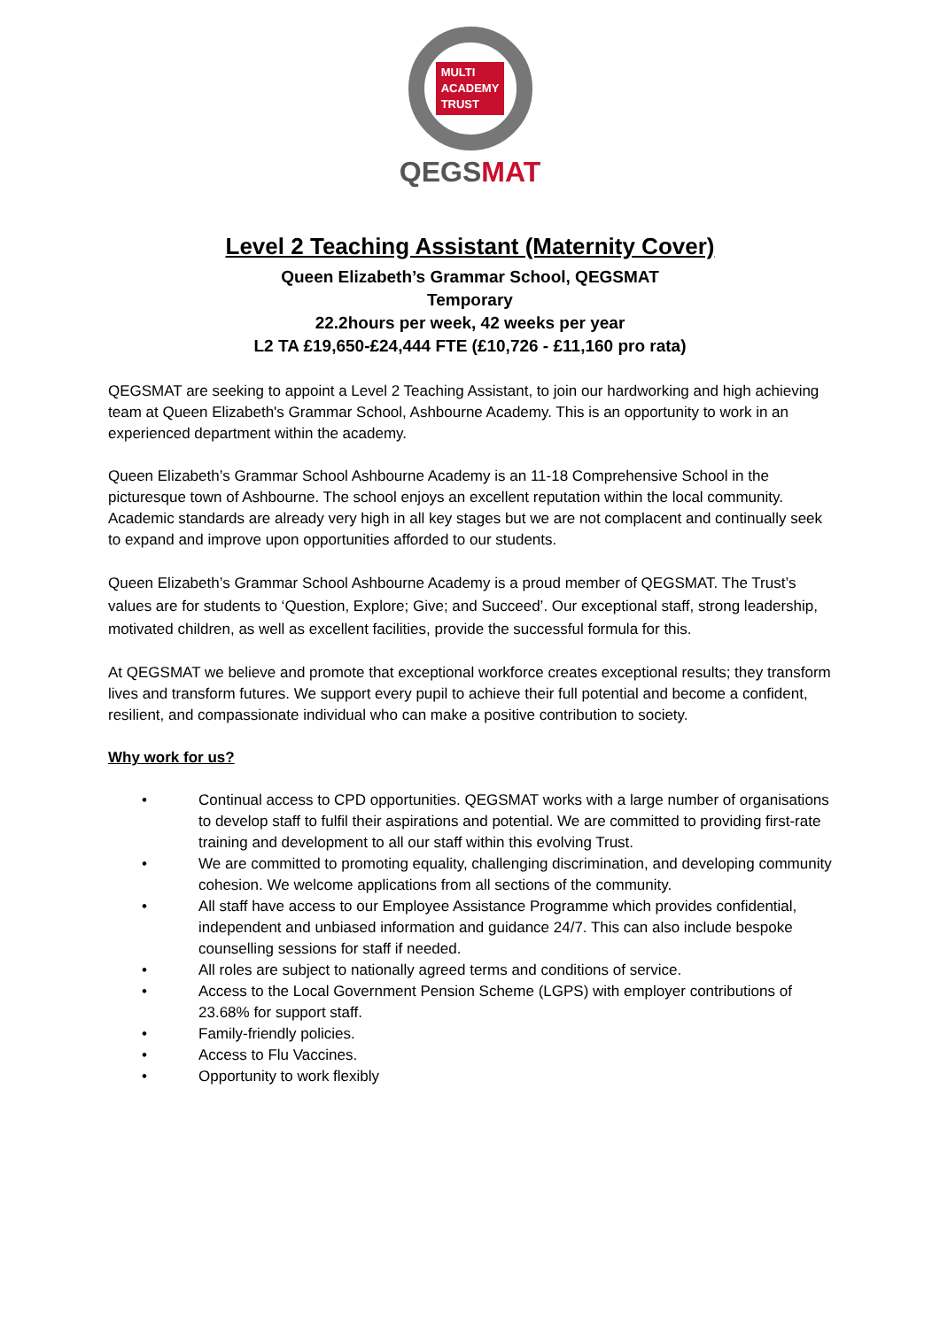MULTI
ACADEMY
TRUST
QEGSMAT
Level 2 Teaching Assistant (Maternity Cover)
Queen Elizabeth’s Grammar School, QEGSMAT
Temporary
22.2hours per week, 42 weeks per year
L2 TA £19,650-£24,444 FTE (£10,726 - £11,160 pro rata)
QEGSMAT are seeking to appoint a Level 2 Teaching Assistant, to join our hardworking and high achieving team at Queen Elizabeth's Grammar School, Ashbourne Academy. This is an opportunity to work in an experienced department within the academy.
Queen Elizabeth’s Grammar School Ashbourne Academy is an 11-18 Comprehensive School in the picturesque town of Ashbourne. The school enjoys an excellent reputation within the local community. Academic standards are already very high in all key stages but we are not complacent and continually seek to expand and improve upon opportunities afforded to our students.
Queen Elizabeth’s Grammar School Ashbourne Academy is a proud member of QEGSMAT. The Trust’s values are for students to ‘Question, Explore; Give; and Succeed’. Our exceptional staff, strong leadership, motivated children, as well as excellent facilities, provide the successful formula for this.
At QEGSMAT we believe and promote that exceptional workforce creates exceptional results; they transform lives and transform futures. We support every pupil to achieve their full potential and become a confident, resilient, and compassionate individual who can make a positive contribution to society.
Why work for us?
• Continual access to CPD opportunities. QEGSMAT works with a large number of organisations to develop staff to fulfil their aspirations and potential. We are committed to providing first-rate training and development to all our staff within this evolving Trust.
• We are committed to promoting equality, challenging discrimination, and developing community cohesion. We welcome applications from all sections of the community.
• All staff have access to our Employee Assistance Programme which provides confidential, independent and unbiased information and guidance 24/7. This can also include bespoke counselling sessions for staff if needed.
• All roles are subject to nationally agreed terms and conditions of service.
• Access to the Local Government Pension Scheme (LGPS) with employer contributions of 23.68% for support staff.
• Family-friendly policies.
• Access to Flu Vaccines.
• Opportunity to work flexibly